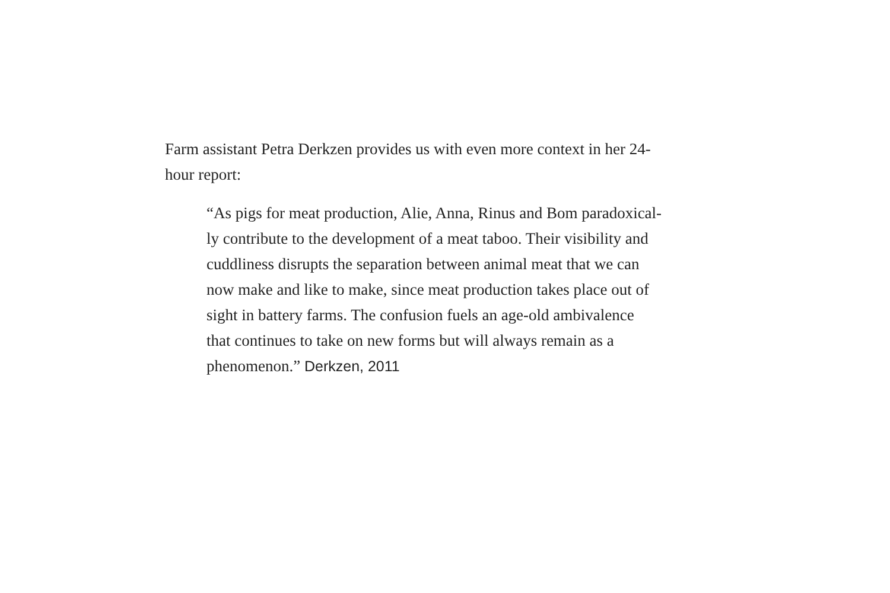Farm assistant Petra Derkzen provides us with even more context in her 24-
hour report:
“As pigs for meat production, Alie, Anna, Rinus and Bom paradoxical-
ly contribute to the development of a meat taboo. Their visibility and
cuddliness disrupts the separation between animal meat that we can
now make and like to make, since meat production takes place out of
sight in battery farms. The confusion fuels an age-old ambivalence
that continues to take on new forms but will always remain as a
phenomenon.” Derkzen, 2011